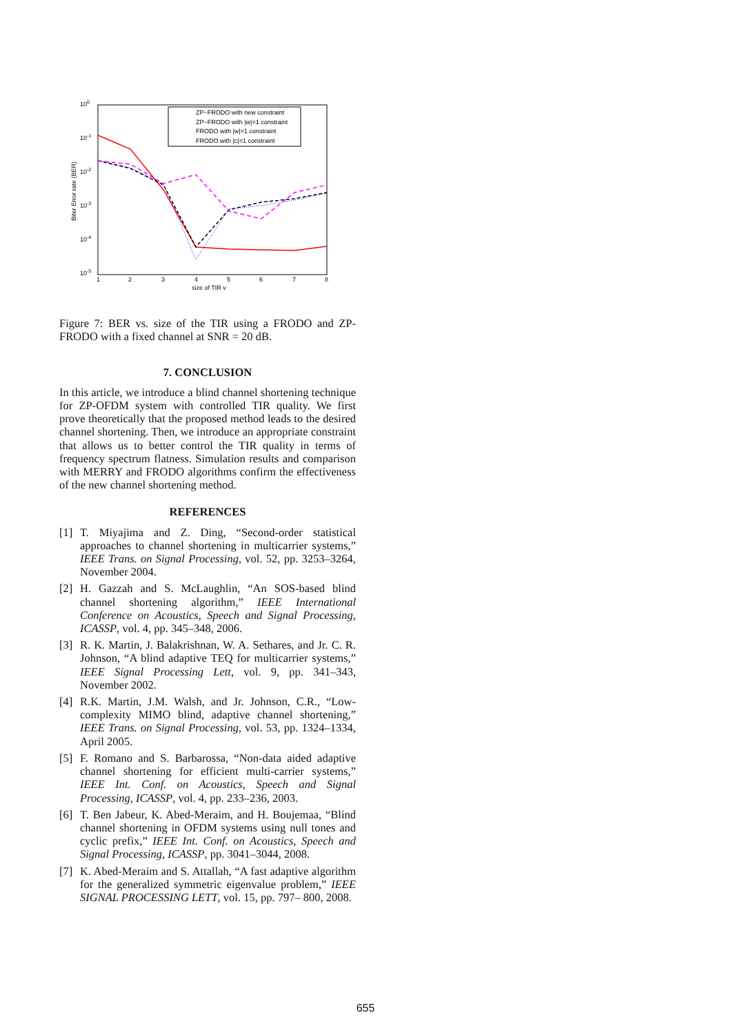100
10-1
10-2
10-3
10-4
10-5
1
2
3
4
5
6
7
8
size of TIR v
Biter Error rate (BER)
ZP−FRODO with new constraint
ZP−FRODO with |w|=1 constraint
FRODO with |w|=1 constraint
FRODO with |c|=1 constraint
Figure 7: BER vs. size of the TIR using a FRODO and ZP-FRODO with a fixed channel at SNR = 20 dB.
7. CONCLUSION
In this article, we introduce a blind channel shortening technique for ZP-OFDM system with controlled TIR quality. We first prove theoretically that the proposed method leads to the desired channel shortening. Then, we introduce an appropriate constraint that allows us to better control the TIR quality in terms of frequency spectrum flatness. Simulation results and comparison with MERRY and FRODO algorithms confirm the effectiveness of the new channel shortening method.
REFERENCES
[1] T. Miyajima and Z. Ding, “Second-order statistical approaches to channel shortening in multicarrier systems,” IEEE Trans. on Signal Processing, vol. 52, pp. 3253–3264, November 2004.
[2] H. Gazzah and S. McLaughlin, “An SOS-based blind channel shortening algorithm,” IEEE International Conference on Acoustics, Speech and Signal Processing, ICASSP, vol. 4, pp. 345–348, 2006.
[3] R. K. Martin, J. Balakrishnan, W. A. Sethares, and Jr. C. R. Johnson, “A blind adaptive TEQ for multicarrier systems,” IEEE Signal Processing Lett, vol. 9, pp. 341–343, November 2002.
[4] R.K. Martin, J.M. Walsh, and Jr. Johnson, C.R., “Low-complexity MIMO blind, adaptive channel shortening,” IEEE Trans. on Signal Processing, vol. 53, pp. 1324–1334, April 2005.
[5] F. Romano and S. Barbarossa, “Non-data aided adaptive channel shortening for efficient multi-carrier systems,” IEEE Int. Conf. on Acoustics, Speech and Signal Processing, ICASSP, vol. 4, pp. 233–236, 2003.
[6] T. Ben Jabeur, K. Abed-Meraim, and H. Boujemaa, “Blind channel shortening in OFDM systems using null tones and cyclic prefix,” IEEE Int. Conf. on Acoustics, Speech and Signal Processing, ICASSP, pp. 3041–3044, 2008.
[7] K. Abed-Meraim and S. Attallah, “A fast adaptive algorithm for the generalized symmetric eigenvalue problem,” IEEE SIGNAL PROCESSING LETT, vol. 15, pp. 797– 800, 2008.
655